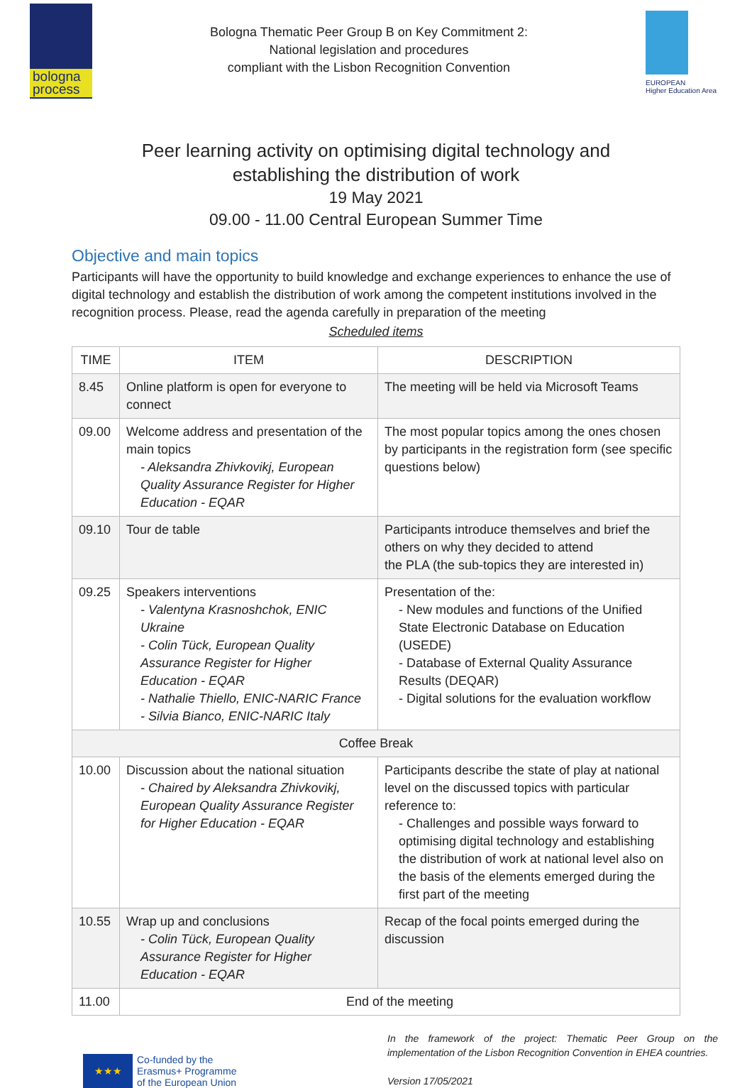bologna process
Bologna Thematic Peer Group B on Key Commitment 2:
National legislation and procedures
compliant with the Lisbon Recognition Convention
EUROPEAN
Higher Education Area
Peer learning activity on optimising digital technology and
establishing the distribution of work
19 May 2021
09.00 - 11.00 Central European Summer Time
Objective and main topics
Participants will have the opportunity to build knowledge and exchange experiences to enhance the use of digital technology and establish the distribution of work among the competent institutions involved in the recognition process. Please, read the agenda carefully in preparation of the meeting
Scheduled items
| TIME | ITEM | DESCRIPTION |
| --- | --- | --- |
| 8.45 | Online platform is open for everyone to connect | The meeting will be held via Microsoft Teams |
| 09.00 | Welcome address and presentation of the main topics - Aleksandra Zhivkovikj, European Quality Assurance Register for Higher Education - EQAR | The most popular topics among the ones chosen by participants in the registration form (see specific questions below) |
| 09.10 | Tour de table | Participants introduce themselves and brief the others on why they decided to attend the PLA (the sub-topics they are interested in) |
| 09.25 | Speakers interventions - Valentyna Krasnoshchok, ENIC Ukraine - Colin Tück, European Quality Assurance Register for Higher Education - EQAR - Nathalie Thiello, ENIC-NARIC France - Silvia Bianco, ENIC-NARIC Italy | Presentation of the: - New modules and functions of the Unified State Electronic Database on Education (USEDE) - Database of External Quality Assurance Results (DEQAR) - Digital solutions for the evaluation workflow |
| Coffee Break | | |
| 10.00 | Discussion about the national situation - Chaired by Aleksandra Zhivkovikj, European Quality Assurance Register for Higher Education - EQAR | Participants describe the state of play at national level on the discussed topics with particular reference to: - Challenges and possible ways forward to optimising digital technology and establishing the distribution of work at national level also on the basis of the elements emerged during the first part of the meeting |
| 10.55 | Wrap up and conclusions - Colin Tück, European Quality Assurance Register for Higher Education - EQAR | Recap of the focal points emerged during the discussion |
| 11.00 | End of the meeting | |
★★★
Co-funded by the
Erasmus+ Programme
of the European Union
In the framework of the project: Thematic Peer Group on the implementation of the Lisbon Recognition Convention in EHEA countries.
Version 17/05/2021